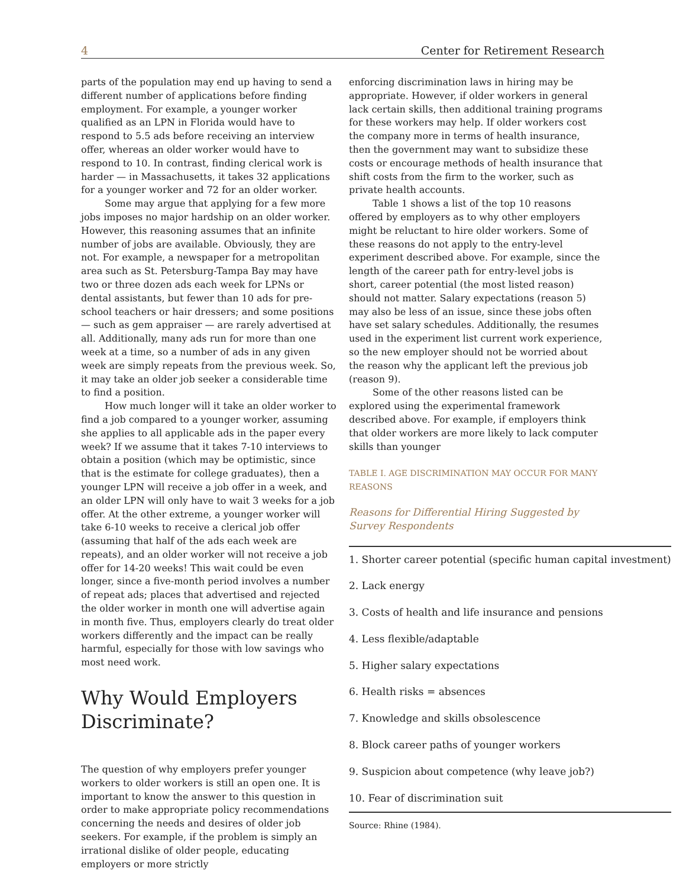4 Center for Retirement Research
parts of the population may end up having to send a different number of applications before finding employment. For example, a younger worker qualified as an LPN in Florida would have to respond to 5.5 ads before receiving an interview offer, whereas an older worker would have to respond to 10. In contrast, finding clerical work is harder — in Massachusetts, it takes 32 applications for a younger worker and 72 for an older worker.
Some may argue that applying for a few more jobs imposes no major hardship on an older worker. However, this reasoning assumes that an infinite number of jobs are available. Obviously, they are not. For example, a newspaper for a metropolitan area such as St. Petersburg-Tampa Bay may have two or three dozen ads each week for LPNs or dental assistants, but fewer than 10 ads for pre-school teachers or hair dressers; and some positions — such as gem appraiser — are rarely advertised at all. Additionally, many ads run for more than one week at a time, so a number of ads in any given week are simply repeats from the previous week. So, it may take an older job seeker a considerable time to find a position.
How much longer will it take an older worker to find a job compared to a younger worker, assuming she applies to all applicable ads in the paper every week? If we assume that it takes 7-10 interviews to obtain a position (which may be optimistic, since that is the estimate for college graduates), then a younger LPN will receive a job offer in a week, and an older LPN will only have to wait 3 weeks for a job offer. At the other extreme, a younger worker will take 6-10 weeks to receive a clerical job offer (assuming that half of the ads each week are repeats), and an older worker will not receive a job offer for 14-20 weeks! This wait could be even longer, since a five-month period involves a number of repeat ads; places that advertised and rejected the older worker in month one will advertise again in month five. Thus, employers clearly do treat older workers differently and the impact can be really harmful, especially for those with low savings who most need work.
Why Would Employers Discriminate?
The question of why employers prefer younger workers to older workers is still an open one. It is important to know the answer to this question in order to make appropriate policy recommendations concerning the needs and desires of older job seekers. For example, if the problem is simply an irrational dislike of older people, educating employers or more strictly
enforcing discrimination laws in hiring may be appropriate. However, if older workers in general lack certain skills, then additional training programs for these workers may help. If older workers cost the company more in terms of health insurance, then the government may want to subsidize these costs or encourage methods of health insurance that shift costs from the firm to the worker, such as private health accounts.
Table 1 shows a list of the top 10 reasons offered by employers as to why other employers might be reluctant to hire older workers. Some of these reasons do not apply to the entry-level experiment described above. For example, since the length of the career path for entry-level jobs is short, career potential (the most listed reason) should not matter. Salary expectations (reason 5) may also be less of an issue, since these jobs often have set salary schedules. Additionally, the resumes used in the experiment list current work experience, so the new employer should not be worried about the reason why the applicant left the previous job (reason 9).
Some of the other reasons listed can be explored using the experimental framework described above. For example, if employers think that older workers are more likely to lack computer skills than younger
TABLE I. AGE DISCRIMINATION MAY OCCUR FOR MANY REASONS
Reasons for Differential Hiring Suggested by Survey Respondents
| 1. Shorter career potential (specific human capital investment) |
| 2. Lack energy |
| 3. Costs of health and life insurance and pensions |
| 4. Less flexible/adaptable |
| 5. Higher salary expectations |
| 6. Health risks = absences |
| 7. Knowledge and skills obsolescence |
| 8. Block career paths of younger workers |
| 9. Suspicion about competence (why leave job?) |
| 10. Fear of discrimination suit |
Source: Rhine (1984).